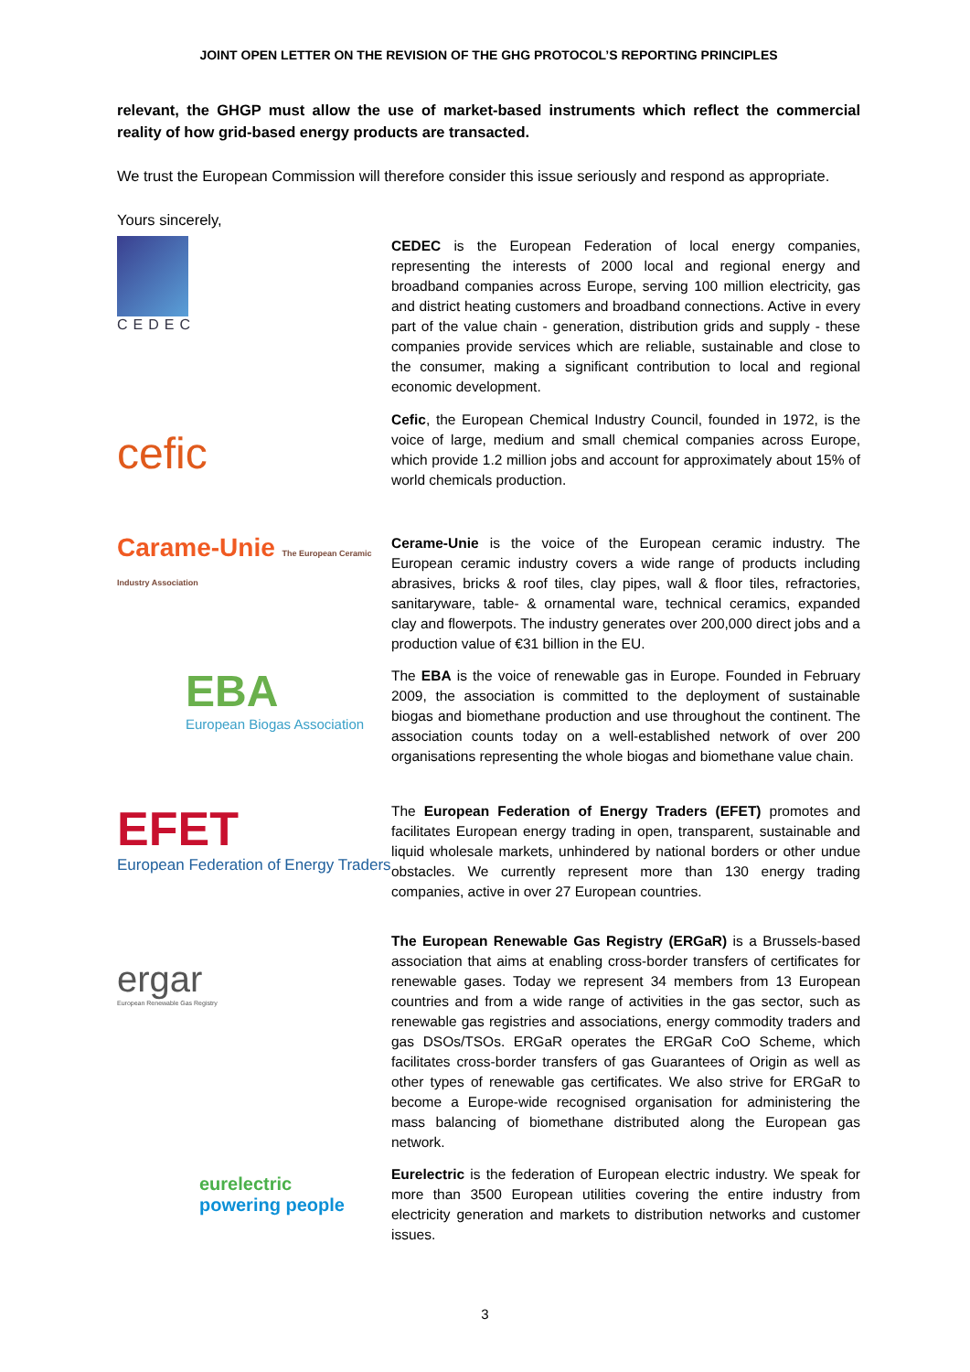JOINT OPEN LETTER ON THE REVISION OF THE GHG PROTOCOL’S REPORTING PRINCIPLES
relevant, the GHGP must allow the use of market-based instruments which reflect the commercial reality of how grid-based energy products are transacted.
We trust the European Commission will therefore consider this issue seriously and respond as appropriate.
Yours sincerely,
CEDEC
CEDEC is the European Federation of local energy companies, representing the interests of 2000 local and regional energy and broadband companies across Europe, serving 100 million electricity, gas and district heating customers and broadband connections. Active in every part of the value chain - generation, distribution grids and supply - these companies provide services which are reliable, sustainable and close to the consumer, making a significant contribution to local and regional economic development.
cefic
Cefic, the European Chemical Industry Council, founded in 1972, is the voice of large, medium and small chemical companies across Europe, which provide 1.2 million jobs and account for approximately about 15% of world chemicals production.
Carame-Unie The European Ceramic Industry Association
Cerame-Unie is the voice of the European ceramic industry. The European ceramic industry covers a wide range of products including abrasives, bricks & roof tiles, clay pipes, wall & floor tiles, refractories, sanitaryware, table- & ornamental ware, technical ceramics, expanded clay and flowerpots. The industry generates over 200,000 direct jobs and a production value of €31 billion in the EU.
EBA
European Biogas Association
The EBA is the voice of renewable gas in Europe. Founded in February 2009, the association is committed to the deployment of sustainable biogas and biomethane production and use throughout the continent. The association counts today on a well-established network of over 200 organisations representing the whole biogas and biomethane value chain.
EFET
European Federation of Energy Traders
The European Federation of Energy Traders (EFET) promotes and facilitates European energy trading in open, transparent, sustainable and liquid wholesale markets, unhindered by national borders or other undue obstacles. We currently represent more than 130 energy trading companies, active in over 27 European countries.
ergar
European Renewable Gas Registry
The European Renewable Gas Registry (ERGaR) is a Brussels-based association that aims at enabling cross-border transfers of certificates for renewable gases. Today we represent 34 members from 13 European countries and from a wide range of activities in the gas sector, such as renewable gas registries and associations, energy commodity traders and gas DSOs/TSOs. ERGaR operates the ERGaR CoO Scheme, which facilitates cross-border transfers of gas Guarantees of Origin as well as other types of renewable gas certificates. We also strive for ERGaR to become a Europe-wide recognised organisation for administering the mass balancing of biomethane distributed along the European gas network.
eurelectric
powering people
Eurelectric is the federation of European electric industry. We speak for more than 3500 European utilities covering the entire industry from electricity generation and markets to distribution networks and customer issues.
3